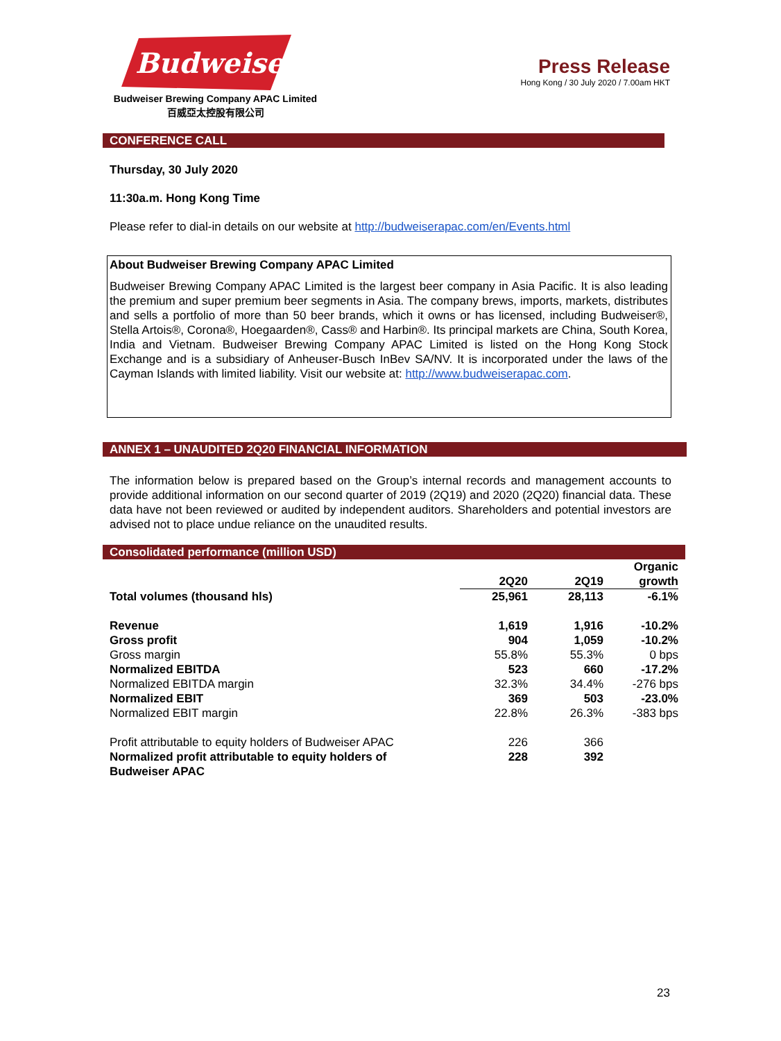Budweiser
Budweiser Brewing Company APAC Limited
百威亞太控股有限公司
Press Release
Hong Kong / 30 July 2020 / 7.00am HKT
CONFERENCE CALL
Thursday, 30 July 2020
11:30a.m. Hong Kong Time
Please refer to dial-in details on our website at http://budweiserapac.com/en/Events.html
About Budweiser Brewing Company APAC Limited
Budweiser Brewing Company APAC Limited is the largest beer company in Asia Pacific. It is also leading the premium and super premium beer segments in Asia. The company brews, imports, markets, distributes and sells a portfolio of more than 50 beer brands, which it owns or has licensed, including Budweiser®, Stella Artois®, Corona®, Hoegaarden®, Cass® and Harbin®. Its principal markets are China, South Korea, India and Vietnam. Budweiser Brewing Company APAC Limited is listed on the Hong Kong Stock Exchange and is a subsidiary of Anheuser-Busch InBev SA/NV. It is incorporated under the laws of the Cayman Islands with limited liability. Visit our website at: http://www.budweiserapac.com.
ANNEX 1 – UNAUDITED 2Q20 FINANCIAL INFORMATION
The information below is prepared based on the Group’s internal records and management accounts to provide additional information on our second quarter of 2019 (2Q19) and 2020 (2Q20) financial data. These data have not been reviewed or audited by independent auditors. Shareholders and potential investors are advised not to place undue reliance on the unaudited results.
Consolidated performance (million USD)
| | 2Q20 | 2Q19 | Organic growth |
| --- | --- | --- | --- |
| Total volumes (thousand hls) | 25,961 | 28,113 | -6.1% |
| Revenue | 1,619 | 1,916 | -10.2% |
| Gross profit | 904 | 1,059 | -10.2% |
| Gross margin | 55.8% | 55.3% | 0 bps |
| Normalized EBITDA | 523 | 660 | -17.2% |
| Normalized EBITDA margin | 32.3% | 34.4% | -276 bps |
| Normalized EBIT | 369 | 503 | -23.0% |
| Normalized EBIT margin | 22.8% | 26.3% | -383 bps |
| Profit attributable to equity holders of Budweiser APAC | 226 | 366 | |
| Normalized profit attributable to equity holders of Budweiser APAC | 228 | 392 | |
23